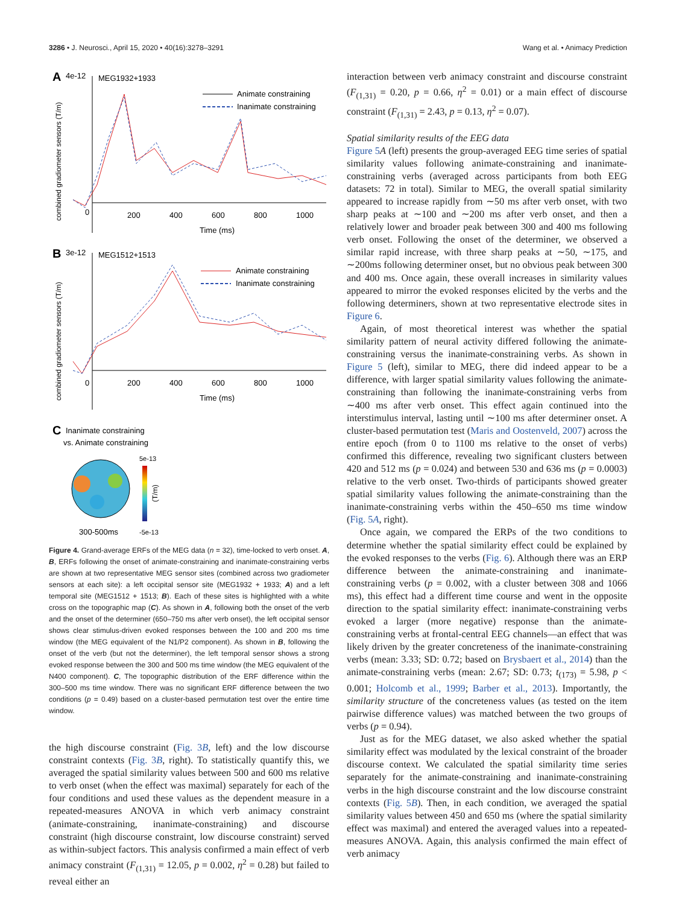3286 • J. Neurosci., April 15, 2020 • 40(16):3278–3291 Wang et al. • Animacy Prediction
A
4e-12
MEG1932+1933
combined gradiometer sensors (T/m)
Animate constraining
Inanimate constraining
0
200
400
600
800
1000
Time (ms)
B
3e-12
MEG1512+1513
combined gradiometer sensors (T/m)
Animate constraining
Inanimate constraining
0
200
400
600
800
1000
Time (ms)
C
Inanimate constraining
vs. Animate constraining
5e-13
(T/m)
300-500ms
-5e-13
Figure 4. Grand-average ERFs of the MEG data (n = 32), time-locked to verb onset. A, B, ERFs following the onset of animate-constraining and inanimate-constraining verbs are shown at two representative MEG sensor sites (combined across two gradiometer sensors at each site): a left occipital sensor site (MEG1932 + 1933; A) and a left temporal site (MEG1512 + 1513; B). Each of these sites is highlighted with a white cross on the topographic map (C). As shown in A, following both the onset of the verb and the onset of the determiner (650–750 ms after verb onset), the left occipital sensor shows clear stimulus-driven evoked responses between the 100 and 200 ms time window (the MEG equivalent of the N1/P2 component). As shown in B, following the onset of the verb (but not the determiner), the left temporal sensor shows a strong evoked response between the 300 and 500 ms time window (the MEG equivalent of the N400 component). C, The topographic distribution of the ERF difference within the 300–500 ms time window. There was no significant ERF difference between the two conditions (p = 0.49) based on a cluster-based permutation test over the entire time window.
the high discourse constraint (Fig. 3B, left) and the low discourse constraint contexts (Fig. 3B, right). To statistically quantify this, we averaged the spatial similarity values between 500 and 600 ms relative to verb onset (when the effect was maximal) separately for each of the four conditions and used these values as the dependent measure in a repeated-measures ANOVA in which verb animacy constraint (animate-constraining, inanimate-constraining) and discourse constraint (high discourse constraint, low discourse constraint) served as within-subject factors. This analysis confirmed a main effect of verb animacy constraint (F<sub>(1,31)</sub> = 12.05, p = 0.002, η<sup>2</sup> = 0.28) but failed to reveal either an
interaction between verb animacy constraint and discourse constraint (F<sub>(1,31)</sub> = 0.20, p = 0.66, η<sup>2</sup> = 0.01) or a main effect of discourse constraint (F<sub>(1,31)</sub> = 2.43, p = 0.13, η<sup>2</sup> = 0.07).
Spatial similarity results of the EEG data
Figure 5 A (left) presents the group-averaged EEG time series of spatial similarity values following animate-constraining and inanimate-constraining verbs (averaged across participants from both EEG datasets: 72 in total). Similar to MEG, the overall spatial similarity appeared to increase rapidly from ∼50 ms after verb onset, with two sharp peaks at ∼100 and ∼200 ms after verb onset, and then a relatively lower and broader peak between 300 and 400 ms following verb onset. Following the onset of the determiner, we observed a similar rapid increase, with three sharp peaks at ∼50, ∼175, and ∼200ms following determiner onset, but no obvious peak between 300 and 400 ms. Once again, these overall increases in similarity values appeared to mirror the evoked responses elicited by the verbs and the following determiners, shown at two representative electrode sites in Figure 6.
Again, of most theoretical interest was whether the spatial similarity pattern of neural activity differed following the animate-constraining versus the inanimate-constraining verbs. As shown in Figure 5 (left), similar to MEG, there did indeed appear to be a difference, with larger spatial similarity values following the animate-constraining than following the inanimate-constraining verbs from ∼400 ms after verb onset. This effect again continued into the interstimulus interval, lasting until ∼100 ms after determiner onset. A cluster-based permutation test (Maris and Oostenveld, 2007) across the entire epoch (from 0 to 1100 ms relative to the onset of verbs) confirmed this difference, revealing two significant clusters between 420 and 512 ms (p = 0.024) and between 530 and 636 ms (p = 0.0003) relative to the verb onset. Two-thirds of participants showed greater spatial similarity values following the animate-constraining than the inanimate-constraining verbs within the 450–650 ms time window (Fig. 5A, right).
Once again, we compared the ERPs of the two conditions to determine whether the spatial similarity effect could be explained by the evoked responses to the verbs (Fig. 6). Although there was an ERP difference between the animate-constraining and inanimate-constraining verbs (p = 0.002, with a cluster between 308 and 1066 ms), this effect had a different time course and went in the opposite direction to the spatial similarity effect: inanimate-constraining verbs evoked a larger (more negative) response than the animate-constraining verbs at frontal-central EEG channels—an effect that was likely driven by the greater concreteness of the inanimate-constraining verbs (mean: 3.33; SD: 0.72; based on Brysbaert et al., 2014) than the animate-constraining verbs (mean: 2.67; SD: 0.73; t<sub>(173)</sub> = 5.98, p < 0.001; Holcomb et al., 1999; Barber et al., 2013). Importantly, the similarity structure of the concreteness values (as tested on the item pairwise difference values) was matched between the two groups of verbs (p = 0.94).
Just as for the MEG dataset, we also asked whether the spatial similarity effect was modulated by the lexical constraint of the broader discourse context. We calculated the spatial similarity time series separately for the animate-constraining and inanimate-constraining verbs in the high discourse constraint and the low discourse constraint contexts (Fig. 5B). Then, in each condition, we averaged the spatial similarity values between 450 and 650 ms (where the spatial similarity effect was maximal) and entered the averaged values into a repeated-measures ANOVA. Again, this analysis confirmed the main effect of verb animacy